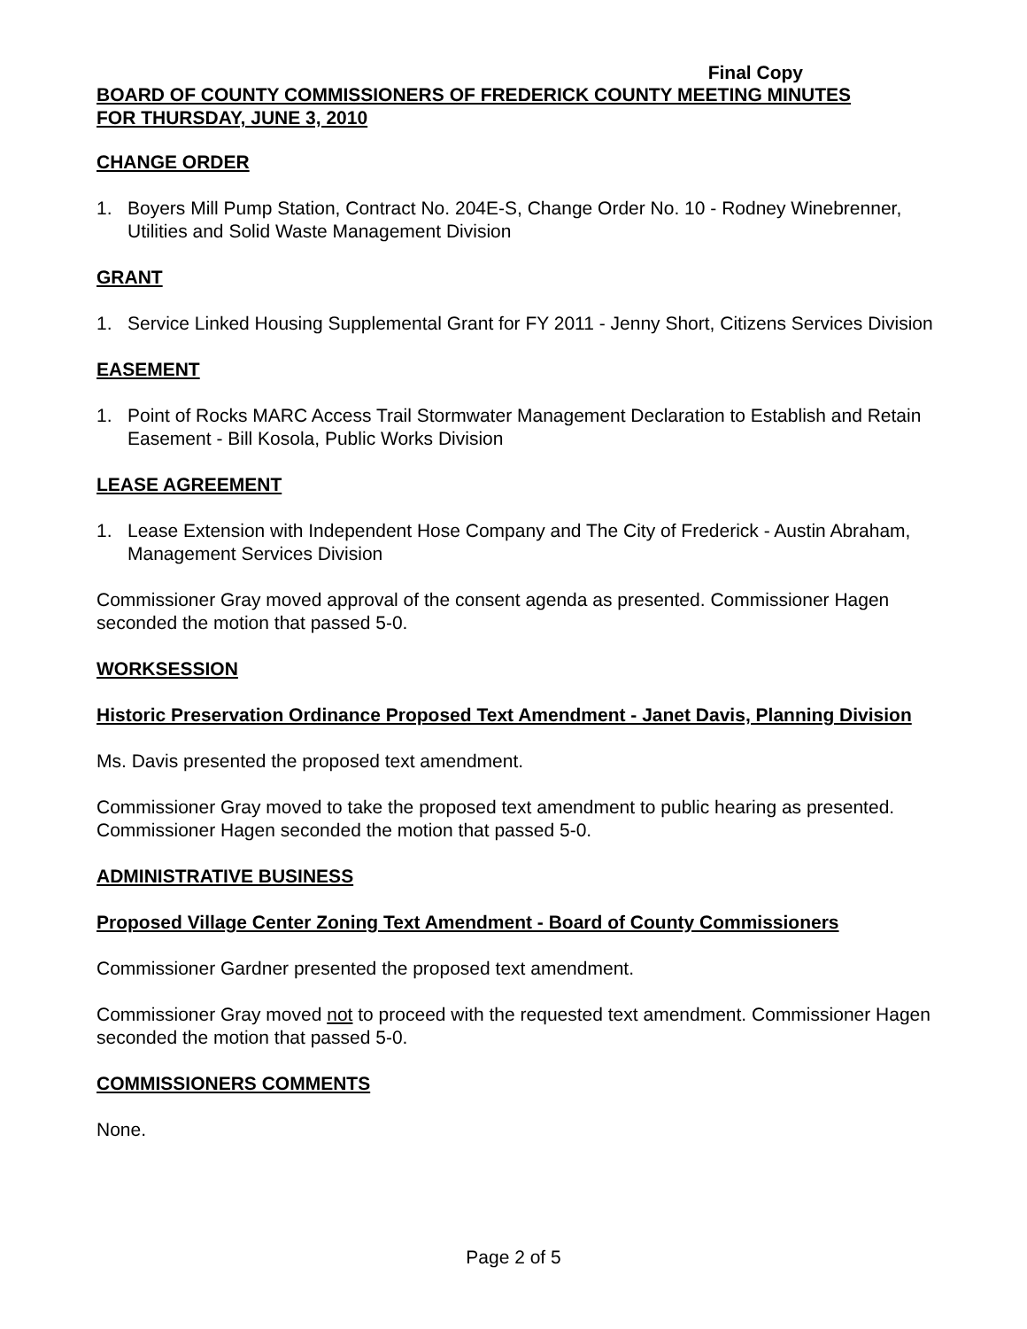Final Copy
BOARD OF COUNTY COMMISSIONERS OF FREDERICK COUNTY MEETING MINUTES
FOR THURSDAY, JUNE 3, 2010
CHANGE ORDER
1. Boyers Mill Pump Station, Contract No. 204E-S, Change Order No. 10 - Rodney Winebrenner, Utilities and Solid Waste Management Division
GRANT
1. Service Linked Housing Supplemental Grant for FY 2011 - Jenny Short, Citizens Services Division
EASEMENT
1. Point of Rocks MARC Access Trail Stormwater Management Declaration to Establish and Retain Easement - Bill Kosola, Public Works Division
LEASE AGREEMENT
1. Lease Extension with Independent Hose Company and The City of Frederick - Austin Abraham, Management Services Division
Commissioner Gray moved approval of the consent agenda as presented. Commissioner Hagen seconded the motion that passed 5-0.
WORKSESSION
Historic Preservation Ordinance Proposed Text Amendment - Janet Davis, Planning Division
Ms. Davis presented the proposed text amendment.
Commissioner Gray moved to take the proposed text amendment to public hearing as presented. Commissioner Hagen seconded the motion that passed 5-0.
ADMINISTRATIVE BUSINESS
Proposed Village Center Zoning Text Amendment - Board of County Commissioners
Commissioner Gardner presented the proposed text amendment.
Commissioner Gray moved not to proceed with the requested text amendment. Commissioner Hagen seconded the motion that passed 5-0.
COMMISSIONERS COMMENTS
None.
Page 2 of 5